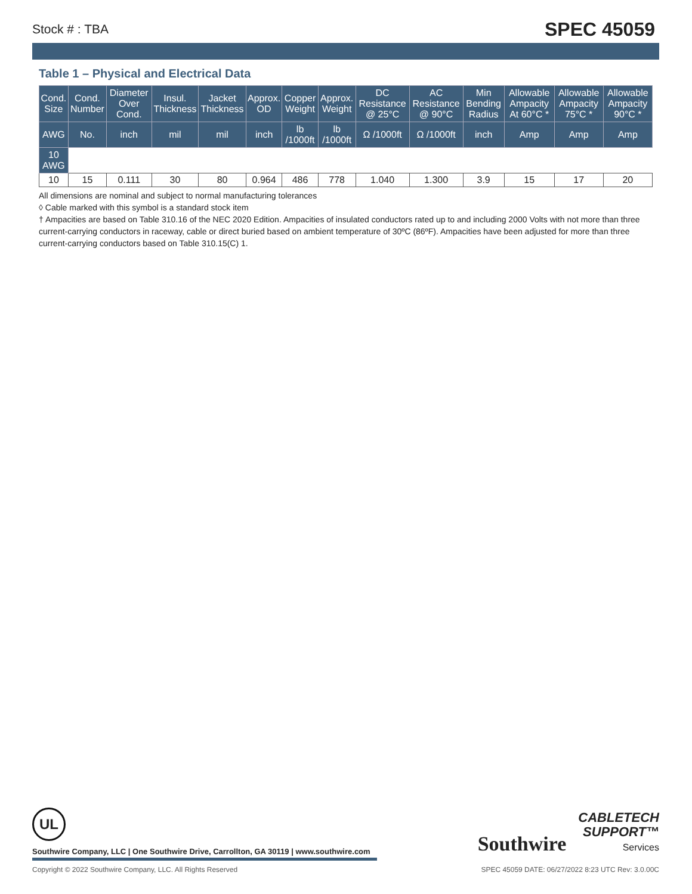Stock # : TBA SPEC 45059
Table 1 – Physical and Electrical Data
| Cond. Size | Cond. Number | Diameter Over Cond. | Insul. Thickness | Jacket Thickness | Approx. OD | Copper Weight | Approx. Weight | DC Resistance @ 25°C | AC Resistance @ 90°C | Min Bending Radius | Allowable Ampacity At 60°C * | Allowable Ampacity 75°C * | Allowable Ampacity 90°C * |
| --- | --- | --- | --- | --- | --- | --- | --- | --- | --- | --- | --- | --- | --- |
| AWG | No. | inch | mil | mil | inch | lb /1000ft | lb /1000ft | Ω /1000ft | Ω /1000ft | inch | Amp | Amp | Amp |
| 10 AWG | | | | | | | | | | | | | |
| 10 | 15 | 0.111 | 30 | 80 | 0.964 | 486 | 778 | 1.040 | 1.300 | 3.9 | 15 | 17 | 20 |
All dimensions are nominal and subject to normal manufacturing tolerances
◊ Cable marked with this symbol is a standard stock item
† Ampacities are based on Table 310.16 of the NEC 2020 Edition. Ampacities of insulated conductors rated up to and including 2000 Volts with not more than three current-carrying conductors in raceway, cable or direct buried based on ambient temperature of 30ºC (86ºF). Ampacities have been adjusted for more than three current-carrying conductors based on Table 310.15(C) 1.
UL
Southwire Company, LLC | One Southwire Drive, Carrollton, GA 30119 | www.southwire.com
Southwire CABLETECH
SUPPORT™
Services
Copyright © 2022 Southwire Company, LLC. All Rights Reserved SPEC 45059 DATE: 06/27/2022 8:23 UTC Rev: 3.0.00C